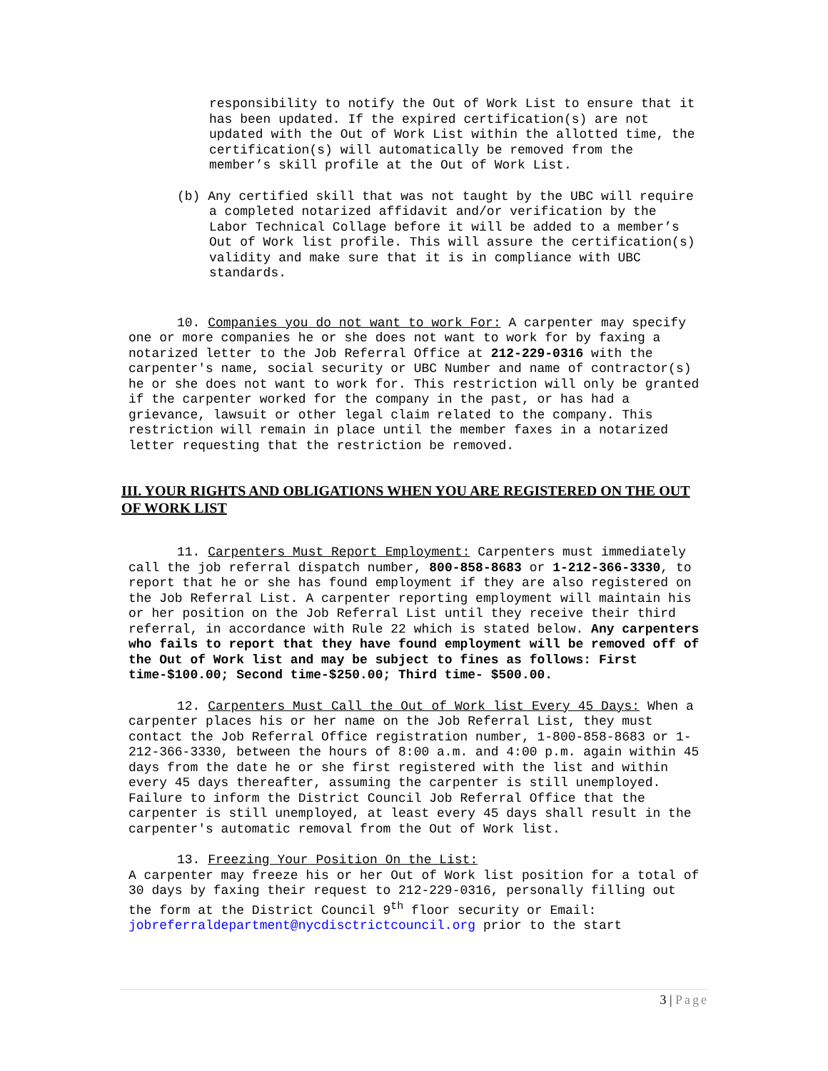responsibility to notify the Out of Work List to ensure that it has been updated. If the expired certification(s) are not updated with the Out of Work List within the allotted time, the certification(s) will automatically be removed from the member’s skill profile at the Out of Work List.
(b) Any certified skill that was not taught by the UBC will require a completed notarized affidavit and/or verification by the Labor Technical Collage before it will be added to a member’s Out of Work list profile. This will assure the certification(s) validity and make sure that it is in compliance with UBC standards.
10. Companies you do not want to work For: A carpenter may specify one or more companies he or she does not want to work for by faxing a notarized letter to the Job Referral Office at 212-229-0316 with the carpenter's name, social security or UBC Number and name of contractor(s) he or she does not want to work for. This restriction will only be granted if the carpenter worked for the company in the past, or has had a grievance, lawsuit or other legal claim related to the company. This restriction will remain in place until the member faxes in a notarized letter requesting that the restriction be removed.
III. YOUR RIGHTS AND OBLIGATIONS WHEN YOU ARE REGISTERED ON THE OUT OF WORK LIST
11. Carpenters Must Report Employment: Carpenters must immediately call the job referral dispatch number, 800-858-8683 or 1-212-366-3330, to report that he or she has found employment if they are also registered on the Job Referral List. A carpenter reporting employment will maintain his or her position on the Job Referral List until they receive their third referral, in accordance with Rule 22 which is stated below. Any carpenters who fails to report that they have found employment will be removed off of the Out of Work list and may be subject to fines as follows: First time-$100.00; Second time-$250.00; Third time- $500.00.
12. Carpenters Must Call the Out of Work list Every 45 Days: When a carpenter places his or her name on the Job Referral List, they must contact the Job Referral Office registration number, 1-800-858-8683 or 1-212-366-3330, between the hours of 8:00 a.m. and 4:00 p.m. again within 45 days from the date he or she first registered with the list and within
every 45 days thereafter, assuming the carpenter is still unemployed. Failure to inform the District Council Job Referral Office that the carpenter is still unemployed, at least every 45 days shall result in the carpenter's automatic removal from the Out of Work list.
13. Freezing Your Position On the List:
A carpenter may freeze his or her Out of Work list position for a total of 30 days by faxing their request to 212-229-0316, personally filling out the form at the District Council 9<sup>th</sup> floor security or Email: jobreferraldepartment@nycdisctrictcouncil.org prior to the start
3 | Page